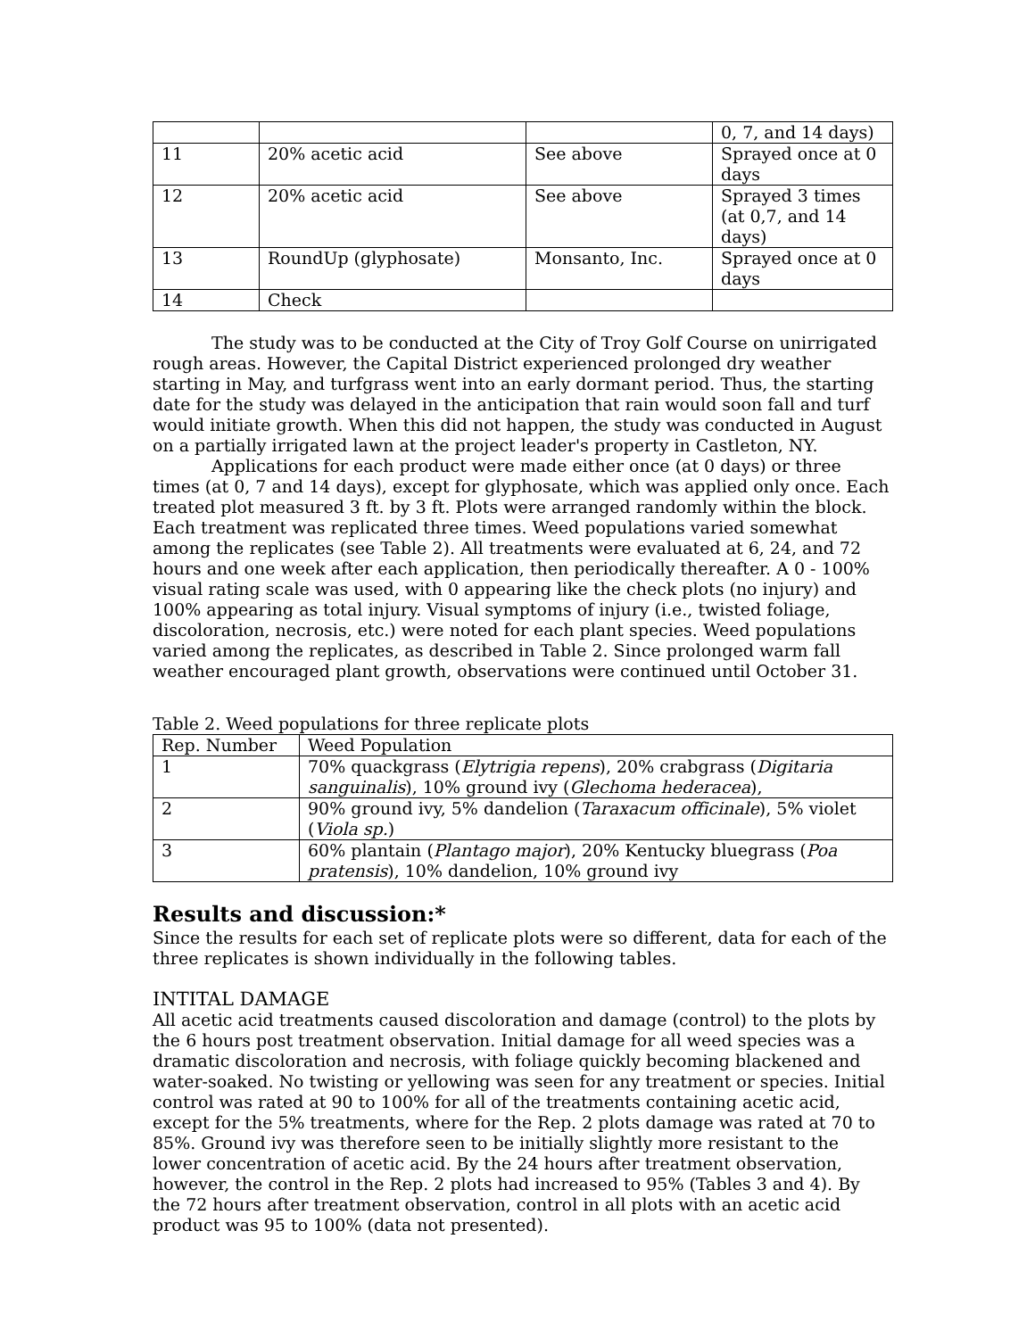| | | | 0, 7, and 14 days) |
| 11 | 20% acetic acid | See above | Sprayed once at 0 days |
| 12 | 20% acetic acid | See above | Sprayed 3 times (at 0,7, and 14 days) |
| 13 | RoundUp (glyphosate) | Monsanto, Inc. | Sprayed once at 0 days |
| 14 | Check | | |
The study was to be conducted at the City of Troy Golf Course on unirrigated rough areas. However, the Capital District experienced prolonged dry weather starting in May, and turfgrass went into an early dormant period. Thus, the starting date for the study was delayed in the anticipation that rain would soon fall and turf would initiate growth. When this did not happen, the study was conducted in August on a partially irrigated lawn at the project leader's property in Castleton, NY.
Applications for each product were made either once (at 0 days) or three times (at 0, 7 and 14 days), except for glyphosate, which was applied only once. Each treated plot measured 3 ft. by 3 ft. Plots were arranged randomly within the block. Each treatment was replicated three times. Weed populations varied somewhat among the replicates (see Table 2). All treatments were evaluated at 6, 24, and 72 hours and one week after each application, then periodically thereafter. A 0 - 100% visual rating scale was used, with 0 appearing like the check plots (no injury) and 100% appearing as total injury. Visual symptoms of injury (i.e., twisted foliage, discoloration, necrosis, etc.) were noted for each plant species. Weed populations varied among the replicates, as described in Table 2. Since prolonged warm fall weather encouraged plant growth, observations were continued until October 31.
Table 2. Weed populations for three replicate plots
| Rep. Number | Weed Population |
| --- | --- |
| 1 | 70% quackgrass ( Elytrigia repens ), 20% crabgrass ( Digitaria sanguinalis ), 10% ground ivy ( Glechoma hederacea ), |
| 2 | 90% ground ivy, 5% dandelion ( Taraxacum officinale ), 5% violet ( Viola sp. ) |
| 3 | 60% plantain ( Plantago major ), 20% Kentucky bluegrass ( Poa pratensis ), 10% dandelion, 10% ground ivy |
Results and discussion:*
Since the results for each set of replicate plots were so different, data for each of the three replicates is shown individually in the following tables.
INTITAL DAMAGE
All acetic acid treatments caused discoloration and damage (control) to the plots by the 6 hours post treatment observation. Initial damage for all weed species was a dramatic discoloration and necrosis, with foliage quickly becoming blackened and water-soaked. No twisting or yellowing was seen for any treatment or species. Initial control was rated at 90 to 100% for all of the treatments containing acetic acid, except for the 5% treatments, where for the Rep. 2 plots damage was rated at 70 to 85%. Ground ivy was therefore seen to be initially slightly more resistant to the lower concentration of acetic acid. By the 24 hours after treatment observation, however, the control in the Rep. 2 plots had increased to 95% (Tables 3 and 4). By the 72 hours after treatment observation, control in all plots with an acetic acid product was 95 to 100% (data not presented).